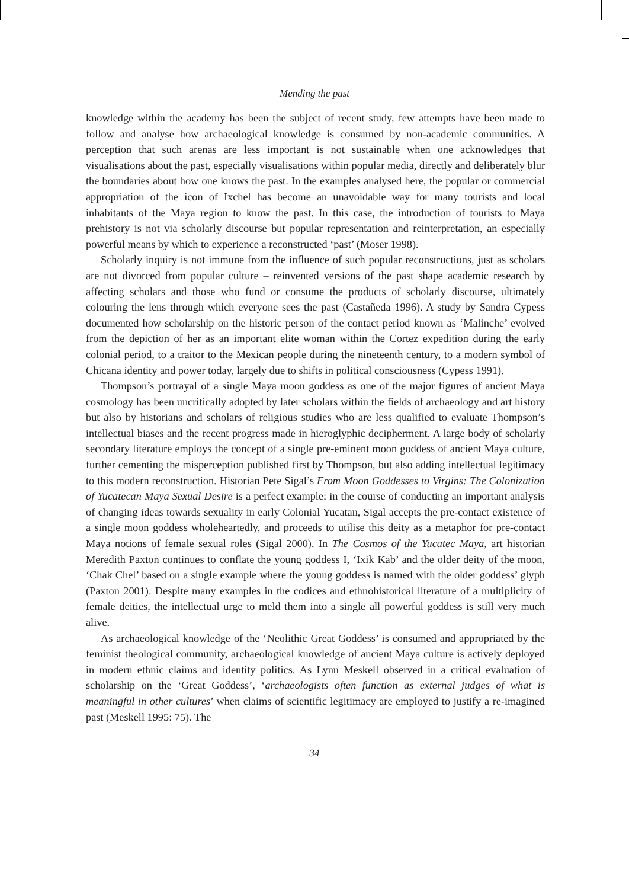Mending the past
knowledge within the academy has been the subject of recent study, few attempts have been made to follow and analyse how archaeological knowledge is consumed by non-academic communities. A perception that such arenas are less important is not sustainable when one acknowledges that visualisations about the past, especially visualisations within popular media, directly and deliberately blur the boundaries about how one knows the past. In the examples analysed here, the popular or commercial appropriation of the icon of Ixchel has become an unavoidable way for many tourists and local inhabitants of the Maya region to know the past. In this case, the introduction of tourists to Maya prehistory is not via scholarly discourse but popular representation and reinterpretation, an especially powerful means by which to experience a reconstructed ‘past’ (Moser 1998).
Scholarly inquiry is not immune from the influence of such popular reconstructions, just as scholars are not divorced from popular culture – reinvented versions of the past shape academic research by affecting scholars and those who fund or consume the products of scholarly discourse, ultimately colouring the lens through which everyone sees the past (Castañeda 1996). A study by Sandra Cypess documented how scholarship on the historic person of the contact period known as ‘Malinche’ evolved from the depiction of her as an important elite woman within the Cortez expedition during the early colonial period, to a traitor to the Mexican people during the nineteenth century, to a modern symbol of Chicana identity and power today, largely due to shifts in political consciousness (Cypess 1991).
Thompson’s portrayal of a single Maya moon goddess as one of the major figures of ancient Maya cosmology has been uncritically adopted by later scholars within the fields of archaeology and art history but also by historians and scholars of religious studies who are less qualified to evaluate Thompson’s intellectual biases and the recent progress made in hieroglyphic decipherment. A large body of scholarly secondary literature employs the concept of a single pre-eminent moon goddess of ancient Maya culture, further cementing the misperception published first by Thompson, but also adding intellectual legitimacy to this modern reconstruction. Historian Pete Sigal’s From Moon Goddesses to Virgins: The Colonization of Yucatecan Maya Sexual Desire is a perfect example; in the course of conducting an important analysis of changing ideas towards sexuality in early Colonial Yucatan, Sigal accepts the pre-contact existence of a single moon goddess wholeheartedly, and proceeds to utilise this deity as a metaphor for pre-contact Maya notions of female sexual roles (Sigal 2000). In The Cosmos of the Yucatec Maya, art historian Meredith Paxton continues to conflate the young goddess I, ‘Ixik Kab’ and the older deity of the moon, ‘Chak Chel’ based on a single example where the young goddess is named with the older goddess’ glyph (Paxton 2001). Despite many examples in the codices and ethnohistorical literature of a multiplicity of female deities, the intellectual urge to meld them into a single all powerful goddess is still very much alive.
As archaeological knowledge of the ‘Neolithic Great Goddess’ is consumed and appropriated by the feminist theological community, archaeological knowledge of ancient Maya culture is actively deployed in modern ethnic claims and identity politics. As Lynn Meskell observed in a critical evaluation of scholarship on the ‘Great Goddess’, ‘archaeologists often function as external judges of what is meaningful in other cultures’ when claims of scientific legitimacy are employed to justify a re-imagined past (Meskell 1995: 75). The
34